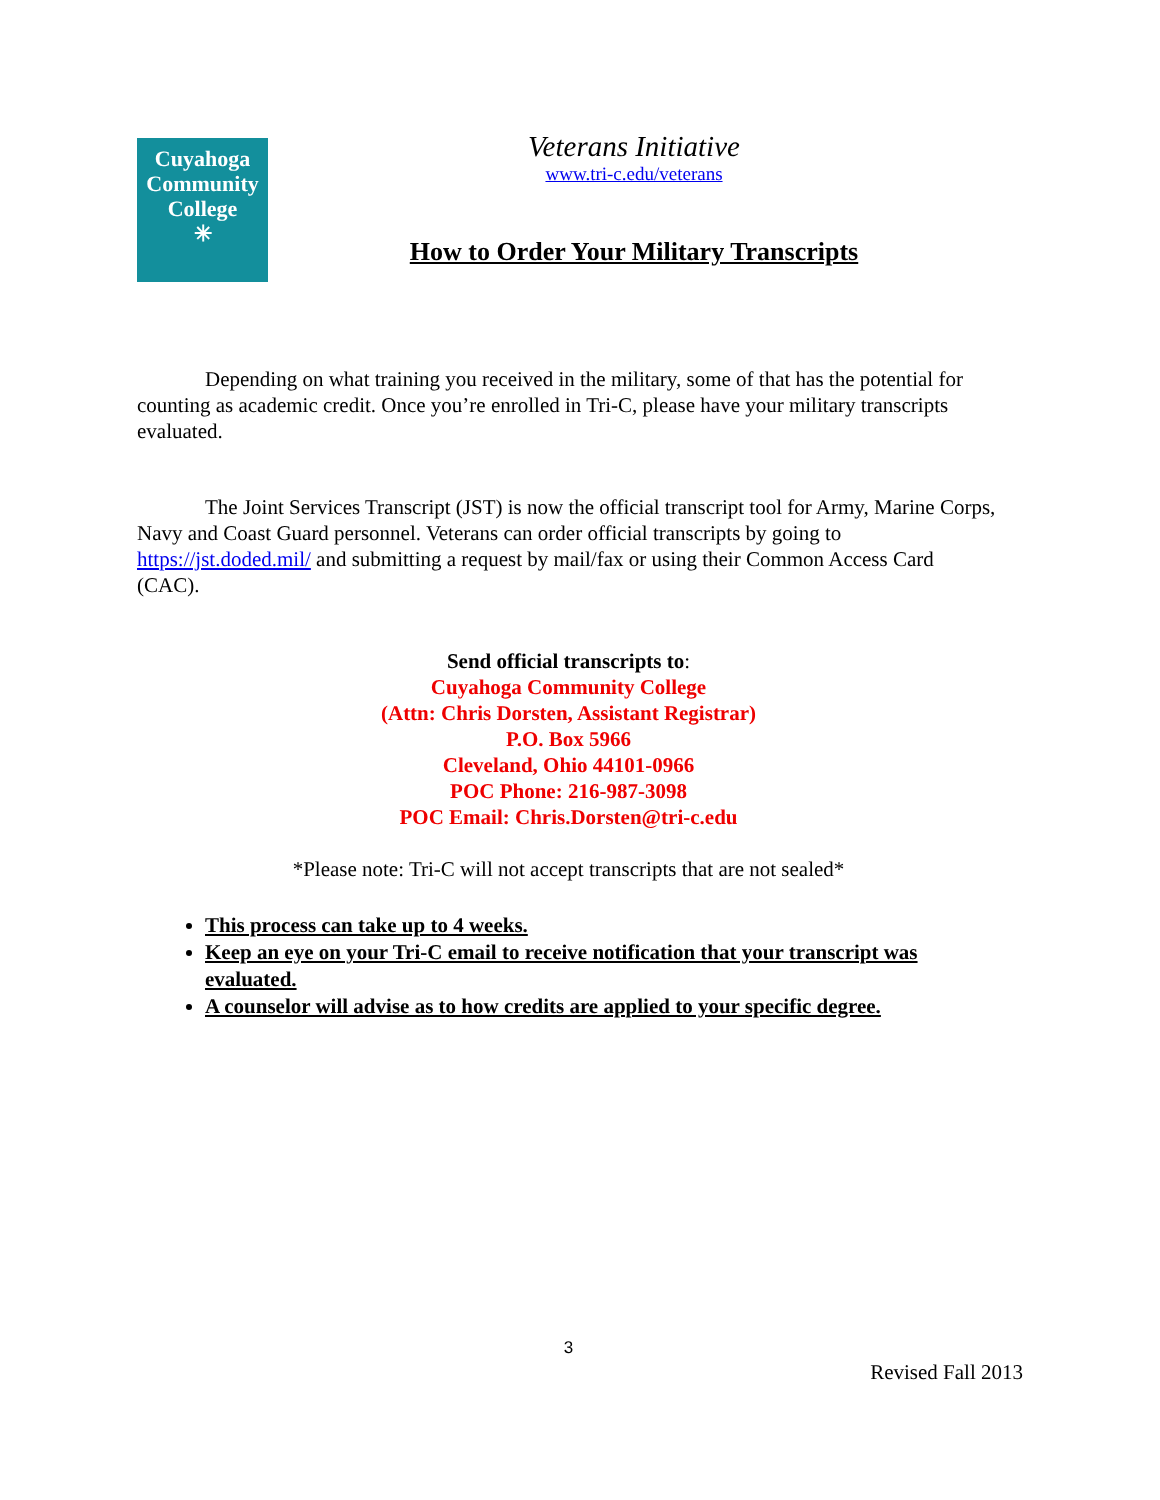Cuyahoga
Community
College
✳
Veterans Initiative
www.tri-c.edu/veterans
How to Order Your Military Transcripts
Depending on what training you received in the military, some of that has the potential for counting as academic credit. Once you’re enrolled in Tri-C, please have your military transcripts evaluated.
The Joint Services Transcript (JST) is now the official transcript tool for Army, Marine Corps, Navy and Coast Guard personnel. Veterans can order official transcripts by going to https://jst.doded.mil/ and submitting a request by mail/fax or using their Common Access Card (CAC).
Send official transcripts to:
Cuyahoga Community College
(Attn: Chris Dorsten, Assistant Registrar)
P.O. Box 5966
Cleveland, Ohio 44101-0966
POC Phone: 216-987-3098
POC Email: Chris.Dorsten@tri-c.edu
*Please note: Tri-C will not accept transcripts that are not sealed*
This process can take up to 4 weeks.
Keep an eye on your Tri-C email to receive notification that your transcript was evaluated.
A counselor will advise as to how credits are applied to your specific degree.
3
Revised Fall 2013